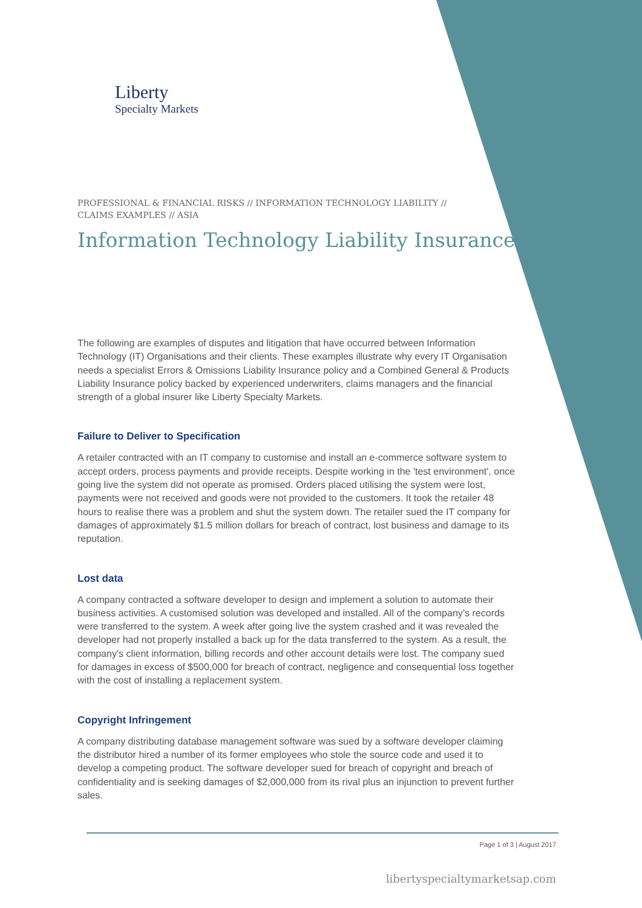Liberty
Specialty Markets
PROFESSIONAL & FINANCIAL RISKS // INFORMATION TECHNOLOGY LIABILITY //
CLAIMS EXAMPLES // ASIA
Information Technology Liability Insurance
The following are examples of disputes and litigation that have occurred between Information Technology (IT) Organisations and their clients. These examples illustrate why every IT Organisation needs a specialist Errors & Omissions Liability Insurance policy and a Combined General & Products Liability Insurance policy backed by experienced underwriters, claims managers and the financial strength of a global insurer like Liberty Specialty Markets.
Failure to Deliver to Specification
A retailer contracted with an IT company to customise and install an e-commerce software system to accept orders, process payments and provide receipts. Despite working in the 'test environment', once going live the system did not operate as promised. Orders placed utilising the system were lost, payments were not received and goods were not provided to the customers. It took the retailer 48 hours to realise there was a problem and shut the system down. The retailer sued the IT company for damages of approximately $1.5 million dollars for breach of contract, lost business and damage to its reputation.
Lost data
A company contracted a software developer to design and implement a solution to automate their business activities. A customised solution was developed and installed. All of the company’s records were transferred to the system. A week after going live the system crashed and it was revealed the developer had not properly installed a back up for the data transferred to the system. As a result, the company's client information, billing records and other account details were lost. The company sued for damages in excess of $500,000 for breach of contract, negligence and consequential loss together with the cost of installing a replacement system.
Copyright Infringement
A company distributing database management software was sued by a software developer claiming the distributor hired a number of its former employees who stole the source code and used it to develop a competing product. The software developer sued for breach of copyright and breach of confidentiality and is seeking damages of $2,000,000 from its rival plus an injunction to prevent further sales.
Page 1 of 3 | August 2017
libertyspecialtymarketsap.com